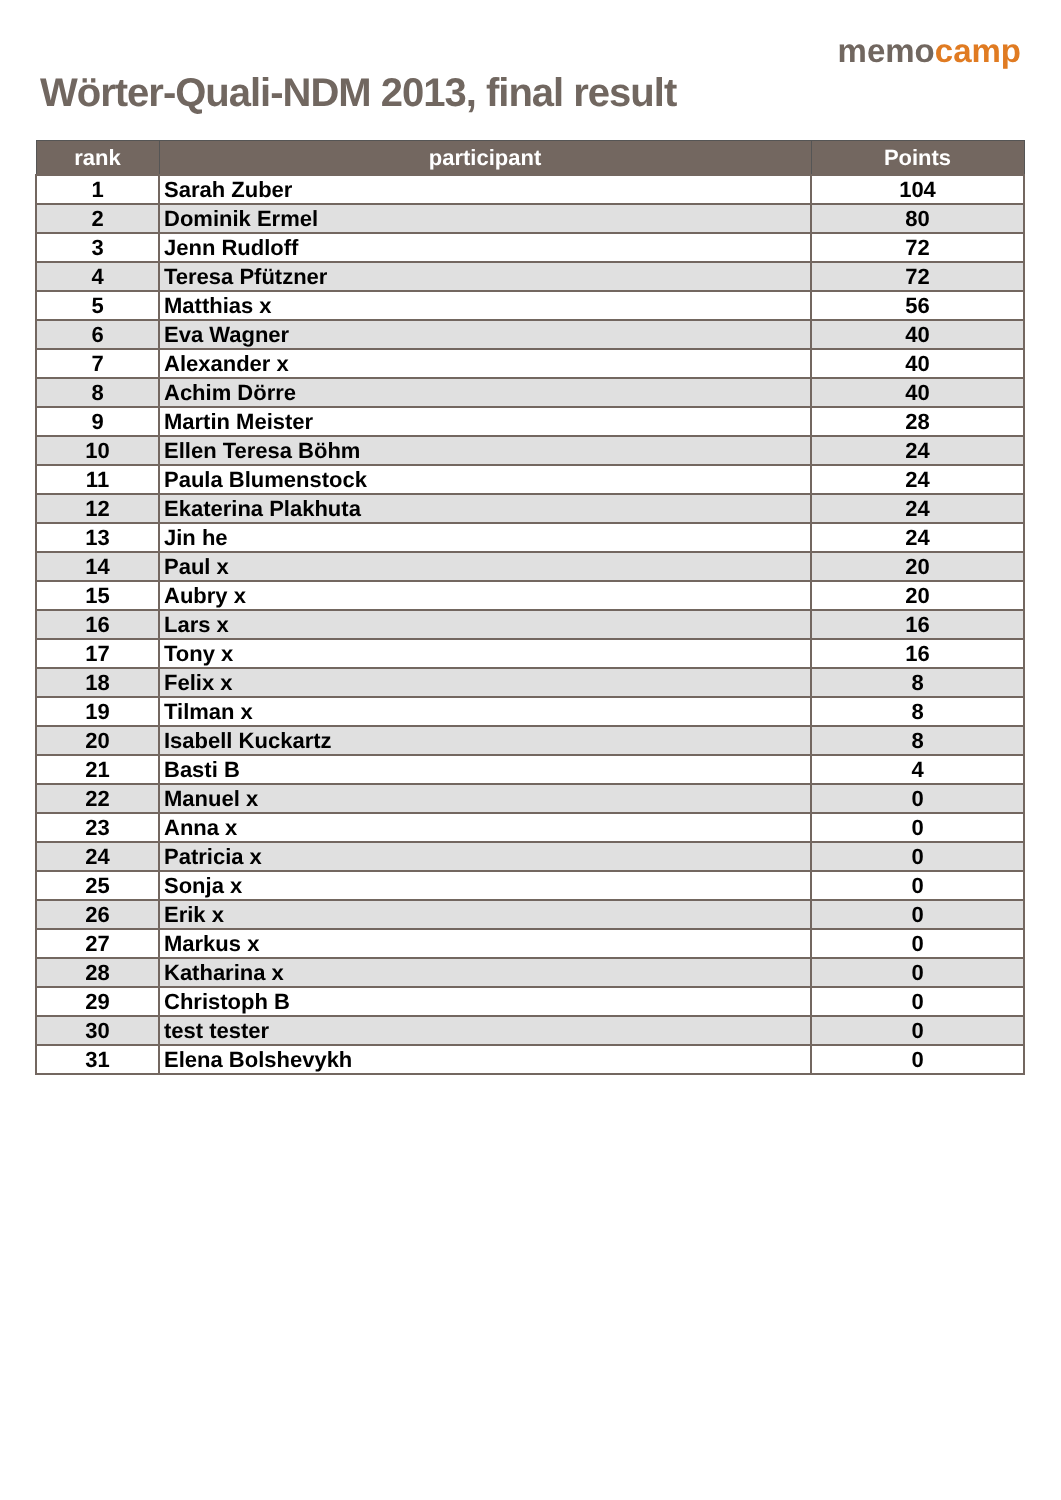Wörter-Quali-NDM 2013, final result
memocamp
| rank | participant | Points |
| --- | --- | --- |
| 1 | Sarah Zuber | 104 |
| 2 | Dominik Ermel | 80 |
| 3 | Jenn Rudloff | 72 |
| 4 | Teresa Pfützner | 72 |
| 5 | Matthias x | 56 |
| 6 | Eva Wagner | 40 |
| 7 | Alexander x | 40 |
| 8 | Achim Dörre | 40 |
| 9 | Martin Meister | 28 |
| 10 | Ellen Teresa Böhm | 24 |
| 11 | Paula Blumenstock | 24 |
| 12 | Ekaterina Plakhuta | 24 |
| 13 | Jin he | 24 |
| 14 | Paul x | 20 |
| 15 | Aubry x | 20 |
| 16 | Lars x | 16 |
| 17 | Tony x | 16 |
| 18 | Felix x | 8 |
| 19 | Tilman x | 8 |
| 20 | Isabell Kuckartz | 8 |
| 21 | Basti B | 4 |
| 22 | Manuel x | 0 |
| 23 | Anna x | 0 |
| 24 | Patricia x | 0 |
| 25 | Sonja x | 0 |
| 26 | Erik x | 0 |
| 27 | Markus x | 0 |
| 28 | Katharina x | 0 |
| 29 | Christoph B | 0 |
| 30 | test tester | 0 |
| 31 | Elena Bolshevykh | 0 |